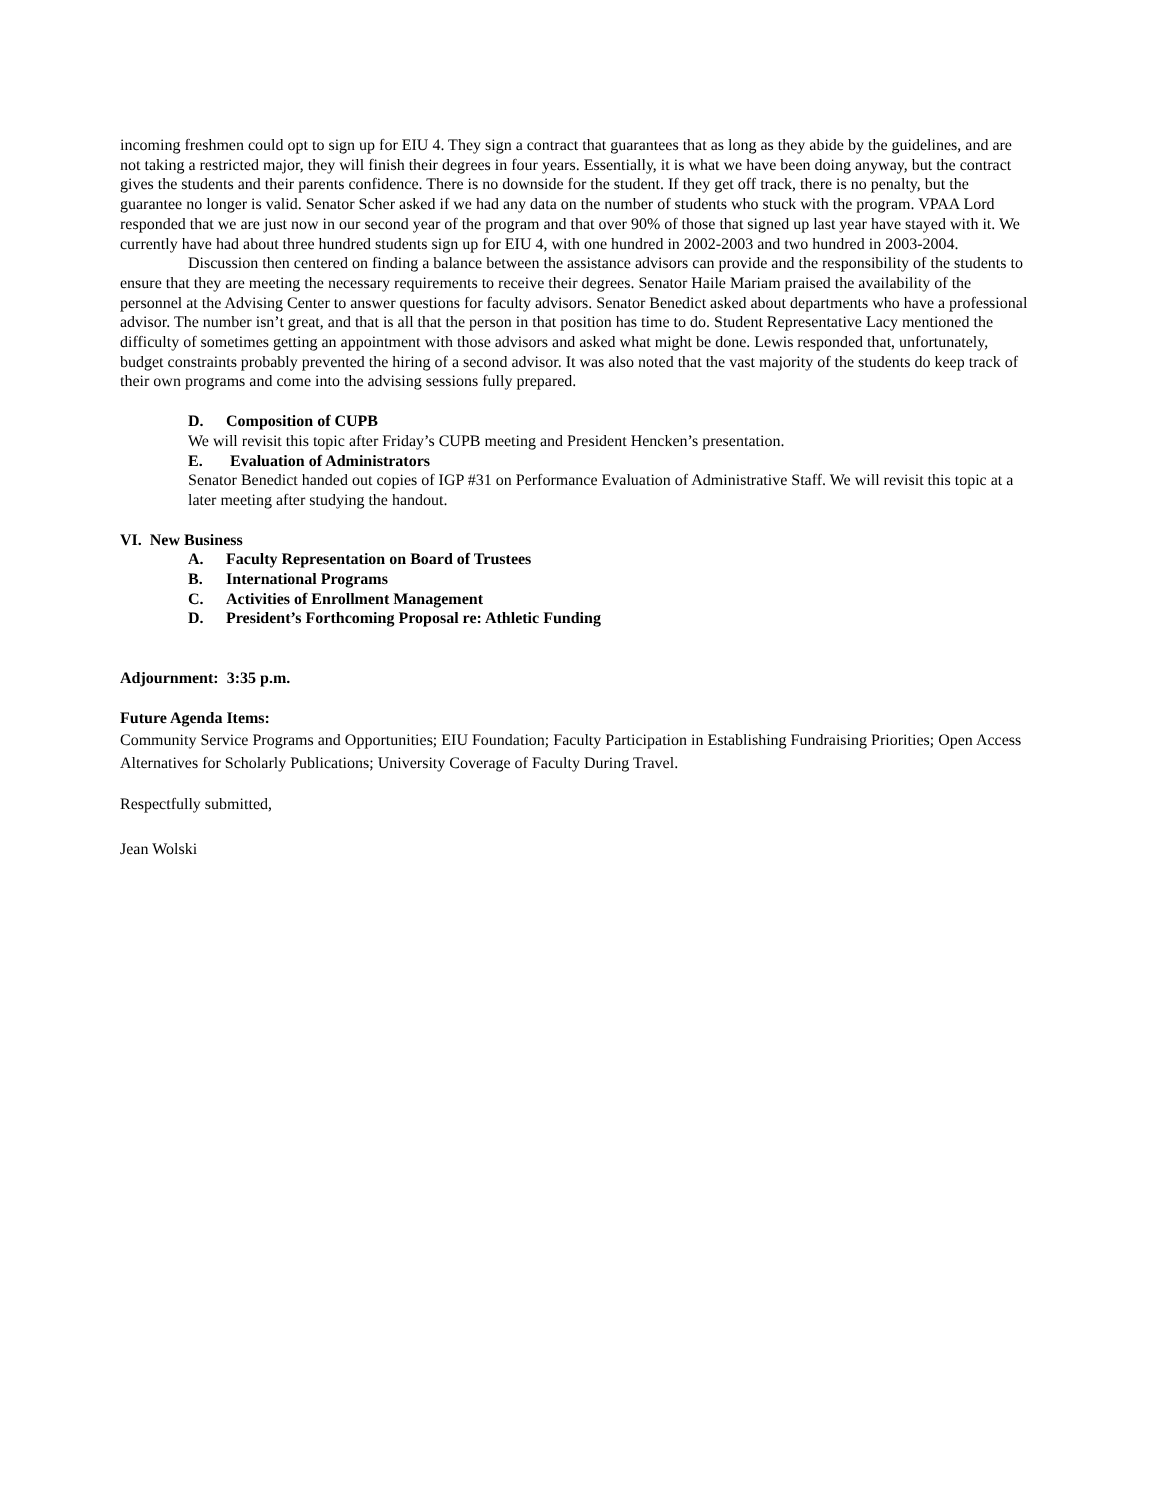incoming freshmen could opt to sign up for EIU 4. They sign a contract that guarantees that as long as they abide by the guidelines, and are not taking a restricted major, they will finish their degrees in four years. Essentially, it is what we have been doing anyway, but the contract gives the students and their parents confidence. There is no downside for the student. If they get off track, there is no penalty, but the guarantee no longer is valid. Senator Scher asked if we had any data on the number of students who stuck with the program. VPAA Lord responded that we are just now in our second year of the program and that over 90% of those that signed up last year have stayed with it. We currently have had about three hundred students sign up for EIU 4, with one hundred in 2002-2003 and two hundred in 2003-2004.
Discussion then centered on finding a balance between the assistance advisors can provide and the responsibility of the students to ensure that they are meeting the necessary requirements to receive their degrees. Senator Haile Mariam praised the availability of the personnel at the Advising Center to answer questions for faculty advisors. Senator Benedict asked about departments who have a professional advisor. The number isn’t great, and that is all that the person in that position has time to do. Student Representative Lacy mentioned the difficulty of sometimes getting an appointment with those advisors and asked what might be done. Lewis responded that, unfortunately, budget constraints probably prevented the hiring of a second advisor. It was also noted that the vast majority of the students do keep track of their own programs and come into the advising sessions fully prepared.
D. Composition of CUPB
We will revisit this topic after Friday’s CUPB meeting and President Hencken’s presentation.
E. Evaluation of Administrators
Senator Benedict handed out copies of IGP #31 on Performance Evaluation of Administrative Staff. We will revisit this topic at a later meeting after studying the handout.
VI. New Business
A. Faculty Representation on Board of Trustees
B. International Programs
C. Activities of Enrollment Management
D. President’s Forthcoming Proposal re: Athletic Funding
Adjournment: 3:35 p.m.
Future Agenda Items:
Community Service Programs and Opportunities; EIU Foundation; Faculty Participation in Establishing Fundraising Priorities; Open Access Alternatives for Scholarly Publications; University Coverage of Faculty During Travel.
Respectfully submitted,
Jean Wolski